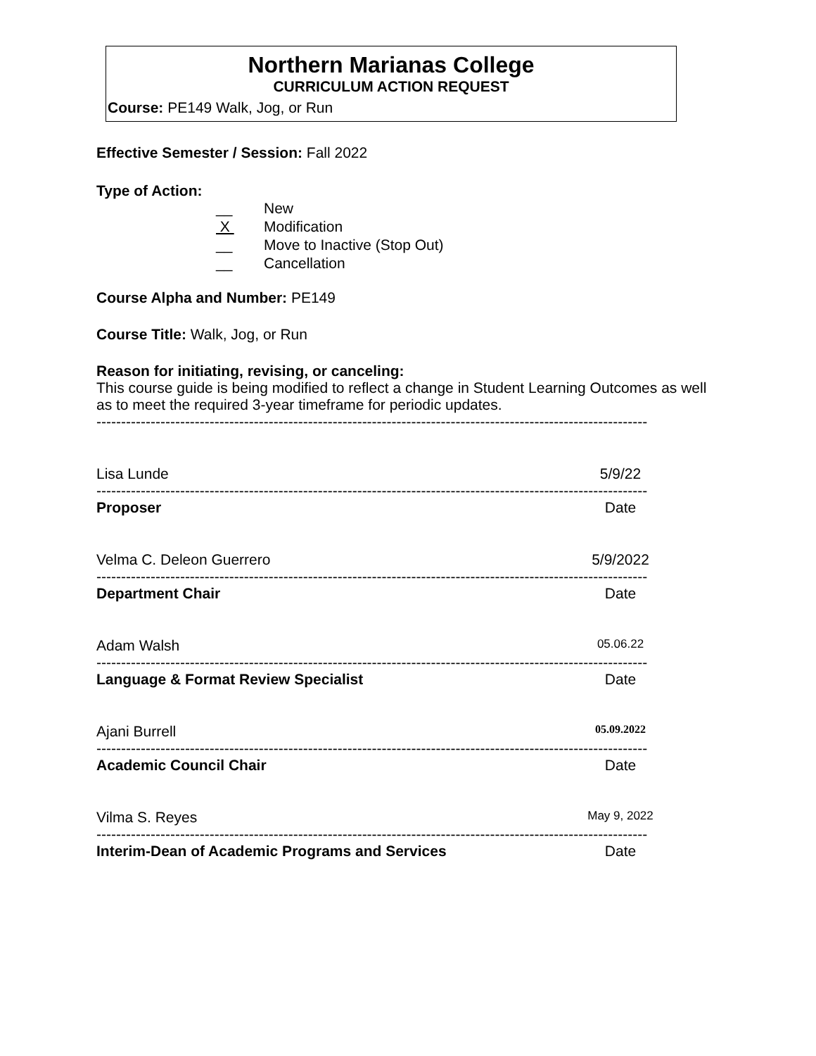Northern Marianas College
CURRICULUM ACTION REQUEST
Course: PE149 Walk, Jog, or Run
Effective Semester / Session: Fall 2022
Type of Action:
__ New
X Modification
__ Move to Inactive (Stop Out)
__ Cancellation
Course Alpha and Number: PE149
Course Title: Walk, Jog, or Run
Reason for initiating, revising, or canceling:
This course guide is being modified to reflect a change in Student Learning Outcomes as well as to meet the required 3-year timeframe for periodic updates.
----------------------------------------------------------------------------------------------------------------
Lisa Lunde 5/9/22
----------------------------------------------------------------------------------------------------------------
Proposer Date
Velma C. Deleon Guerrero 5/9/2022
----------------------------------------------------------------------------------------------------------------
Department Chair Date
Adam Walsh 05.06.22
----------------------------------------------------------------------------------------------------------------
Language & Format Review Specialist Date
Ajani Burrell 05.09.2022
----------------------------------------------------------------------------------------------------------------
Academic Council Chair Date
Vilma S. Reyes May 9, 2022
----------------------------------------------------------------------------------------------------------------
Interim-Dean of Academic Programs and Services Date